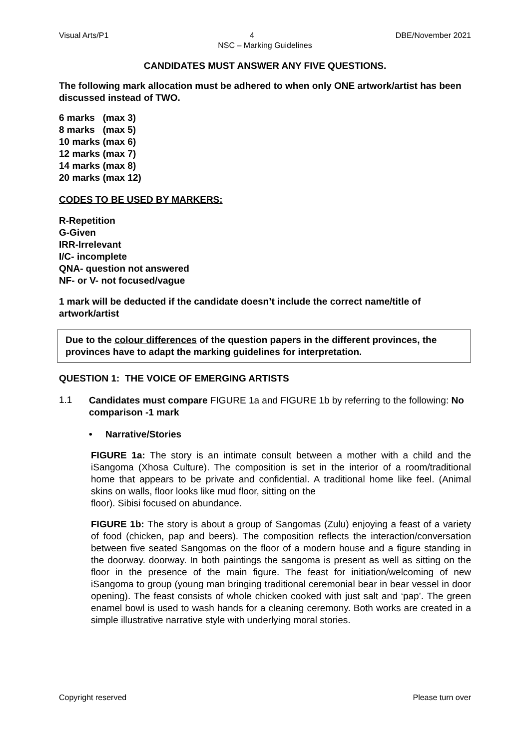Visual Arts/P1 4 DBE/November 2021
NSC – Marking Guidelines
CANDIDATES MUST ANSWER ANY FIVE QUESTIONS.
The following mark allocation must be adhered to when only ONE artwork/artist has been discussed instead of TWO.
6 marks (max 3)
8 marks (max 5)
10 marks (max 6)
12 marks (max 7)
14 marks (max 8)
20 marks (max 12)
CODES TO BE USED BY MARKERS:
R-Repetition
G-Given
IRR-Irrelevant
I/C- incomplete
QNA- question not answered
NF- or V- not focused/vague
1 mark will be deducted if the candidate doesn’t include the correct name/title of artwork/artist
Due to the colour differences of the question papers in the different provinces, the provinces have to adapt the marking guidelines for interpretation.
QUESTION 1: THE VOICE OF EMERGING ARTISTS
1.1
Candidates must compare FIGURE 1a and FIGURE 1b by referring to the following: No comparison -1 mark
• Narrative/Stories
FIGURE 1a: The story is an intimate consult between a mother with a child and the iSangoma (Xhosa Culture). The composition is set in the interior of a room/traditional home that appears to be private and confidential. A traditional home like feel. (Animal skins on walls, floor looks like mud floor, sitting on the
floor). Sibisi focused on abundance.
FIGURE 1b: The story is about a group of Sangomas (Zulu) enjoying a feast of a variety of food (chicken, pap and beers). The composition reflects the interaction/conversation between five seated Sangomas on the floor of a modern house and a figure standing in the doorway. doorway. In both paintings the sangoma is present as well as sitting on the floor in the presence of the main figure. The feast for initiation/welcoming of new iSangoma to group (young man bringing traditional ceremonial bear in bear vessel in door opening). The feast consists of whole chicken cooked with just salt and ‘pap’. The green enamel bowl is used to wash hands for a cleaning ceremony. Both works are created in a simple illustrative narrative style with underlying moral stories.
Copyright reserved Please turn over